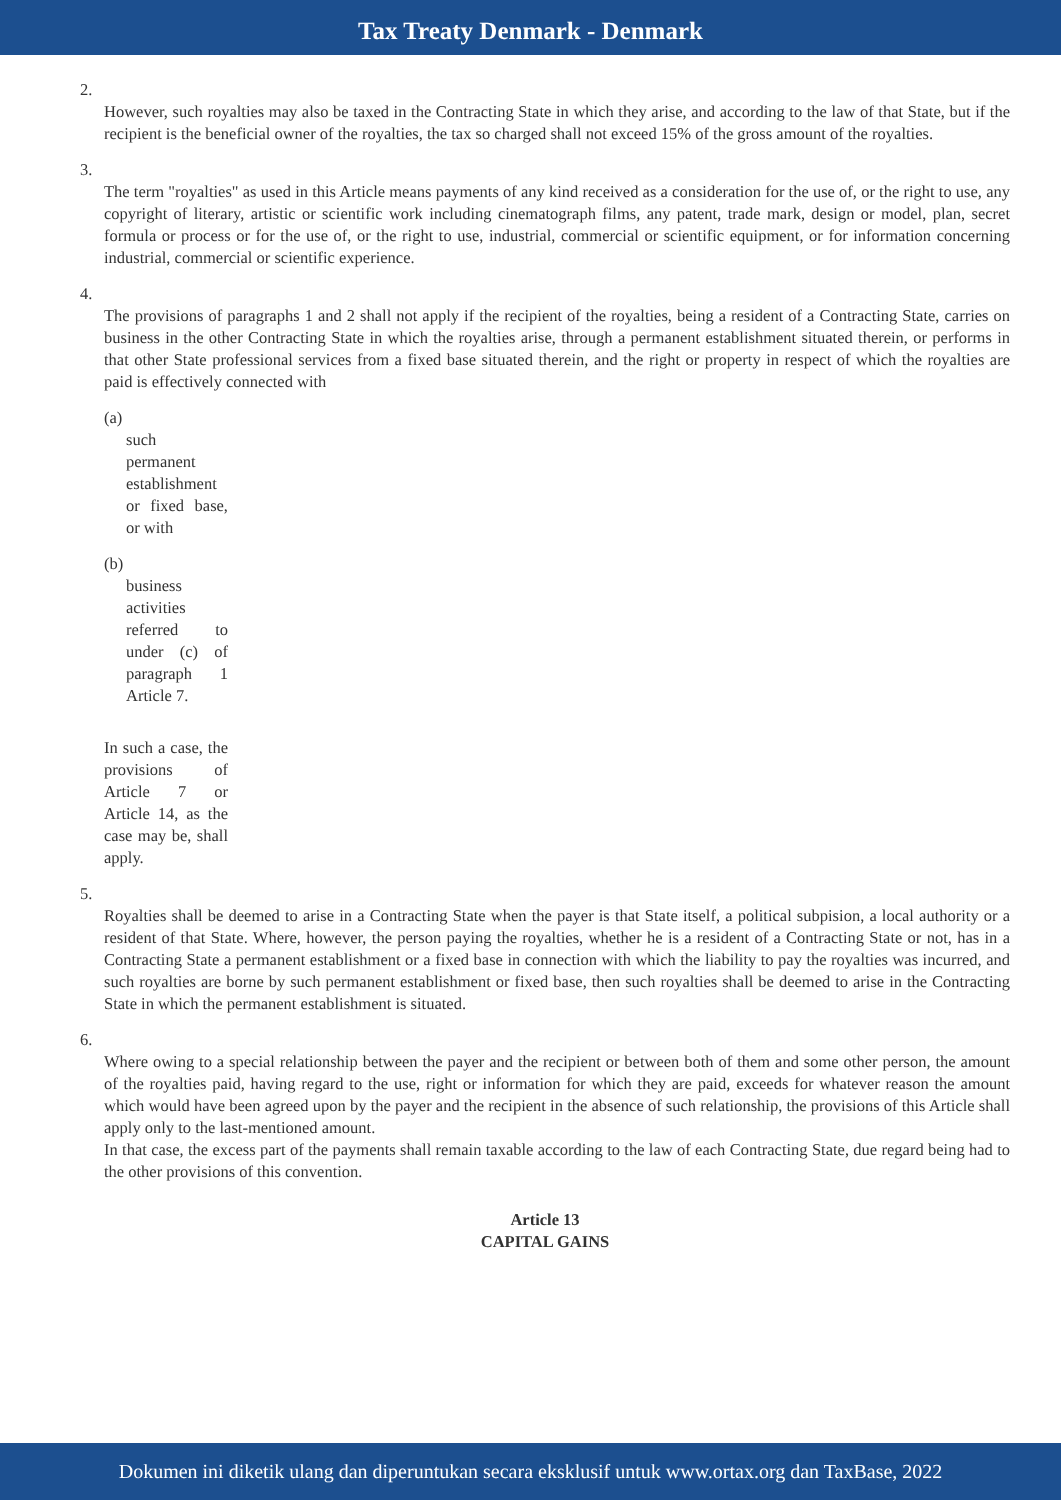Tax Treaty Denmark - Denmark
2.
However, such royalties may also be taxed in the Contracting State in which they arise, and according to the law of that State, but if the recipient is the beneficial owner of the royalties, the tax so charged shall not exceed 15% of the gross amount of the royalties.
3.
The term "royalties" as used in this Article means payments of any kind received as a consideration for the use of, or the right to use, any copyright of literary, artistic or scientific work including cinematograph films, any patent, trade mark, design or model, plan, secret formula or process or for the use of, or the right to use, industrial, commercial or scientific equipment, or for information concerning industrial, commercial or scientific experience.
4.
The provisions of paragraphs 1 and 2 shall not apply if the recipient of the royalties, being a resident of a Contracting State, carries on business in the other Contracting State in which the royalties arise, through a permanent establishment situated therein, or performs in that other State professional services from a fixed base situated therein, and the right or property in respect of which the royalties are paid is effectively connected with
(a)
such permanent establishment or fixed base, or with
(b)
business activities referred to under (c) of paragraph 1 Article 7.
In such a case, the provisions of Article 7 or Article 14, as the case may be, shall apply.
5.
Royalties shall be deemed to arise in a Contracting State when the payer is that State itself, a political subpision, a local authority or a resident of that State. Where, however, the person paying the royalties, whether he is a resident of a Contracting State or not, has in a Contracting State a permanent establishment or a fixed base in connection with which the liability to pay the royalties was incurred, and such royalties are borne by such permanent establishment or fixed base, then such royalties shall be deemed to arise in the Contracting State in which the permanent establishment is situated.
6.
Where owing to a special relationship between the payer and the recipient or between both of them and some other person, the amount of the royalties paid, having regard to the use, right or information for which they are paid, exceeds for whatever reason the amount which would have been agreed upon by the payer and the recipient in the absence of such relationship, the provisions of this Article shall apply only to the last-mentioned amount.
In that case, the excess part of the payments shall remain taxable according to the law of each Contracting State, due regard being had to the other provisions of this convention.
Article 13
CAPITAL GAINS
Dokumen ini diketik ulang dan diperuntukan secara eksklusif untuk www.ortax.org dan TaxBase, 2022